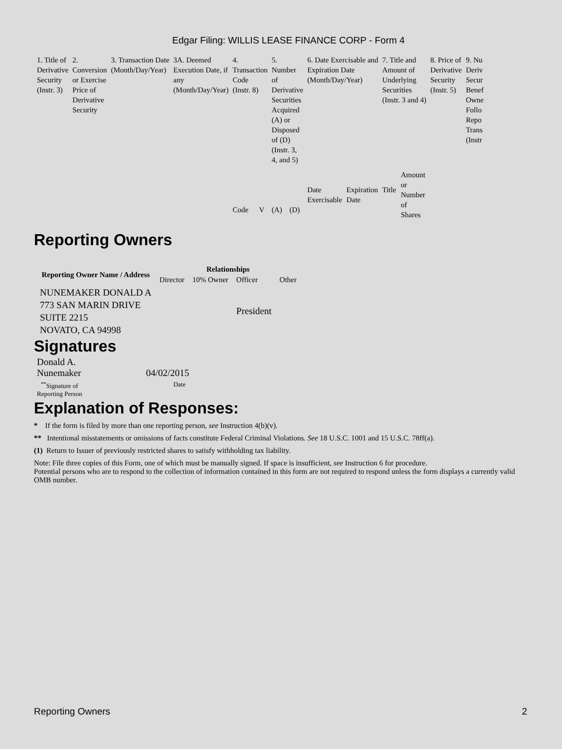Edgar Filing: WILLIS LEASE FINANCE CORP - Form 4
| 1. Title of Derivative Security (Instr. 3) | 2. Conversion or Exercise Price of Derivative Security | 3. Transaction Date (Month/Day/Year) | 3A. Deemed Execution Date, if any (Month/Day/Year) | 4. Transaction Code (Instr. 8) | | 5. Number of Derivative Securities Acquired (A) or Disposed of (D) (Instr. 3, 4, and 5) | | 6. Date Exercisable and Expiration Date (Month/Day/Year) | | 7. Title and Amount of Underlying Securities (Instr. 3 and 4) | | 8. Price of Derivative Security (Instr. 5) | 9. Nu Deriv Secur Benef Owne Follo Repo Trans (Instr |
| | | | | Code | V | (A) | (D) | Date Exercisable | Expiration Date | Title | Amount or Number of Shares | | |
Reporting Owners
| Reporting Owner Name / Address | Relationships | | | |
| --- | --- | --- | --- | --- |
| | Director | 10% Owner | Officer | Other |
| NUNEMAKER DONALD A 773 SAN MARIN DRIVE SUITE 2215 NOVATO, CA 94998 | | | President | |
Signatures
| Donald A. Nunemaker | 04/02/2015 |
| <sup>**</sup> Signature of Reporting Person | Date |
Explanation of Responses:
* If the form is filed by more than one reporting person, see Instruction 4(b)(v).
** Intentional misstatements or omissions of facts constitute Federal Criminal Violations. See 18 U.S.C. 1001 and 15 U.S.C. 78ff(a).
(1) Return to Issuer of previously restricted shares to satisfy withholding tax liability.
Note: File three copies of this Form, one of which must be manually signed. If space is insufficient, see Instruction 6 for procedure.
Potential persons who are to respond to the collection of information contained in this form are not required to respond unless the form displays a currently valid OMB number.
Reporting Owners 2